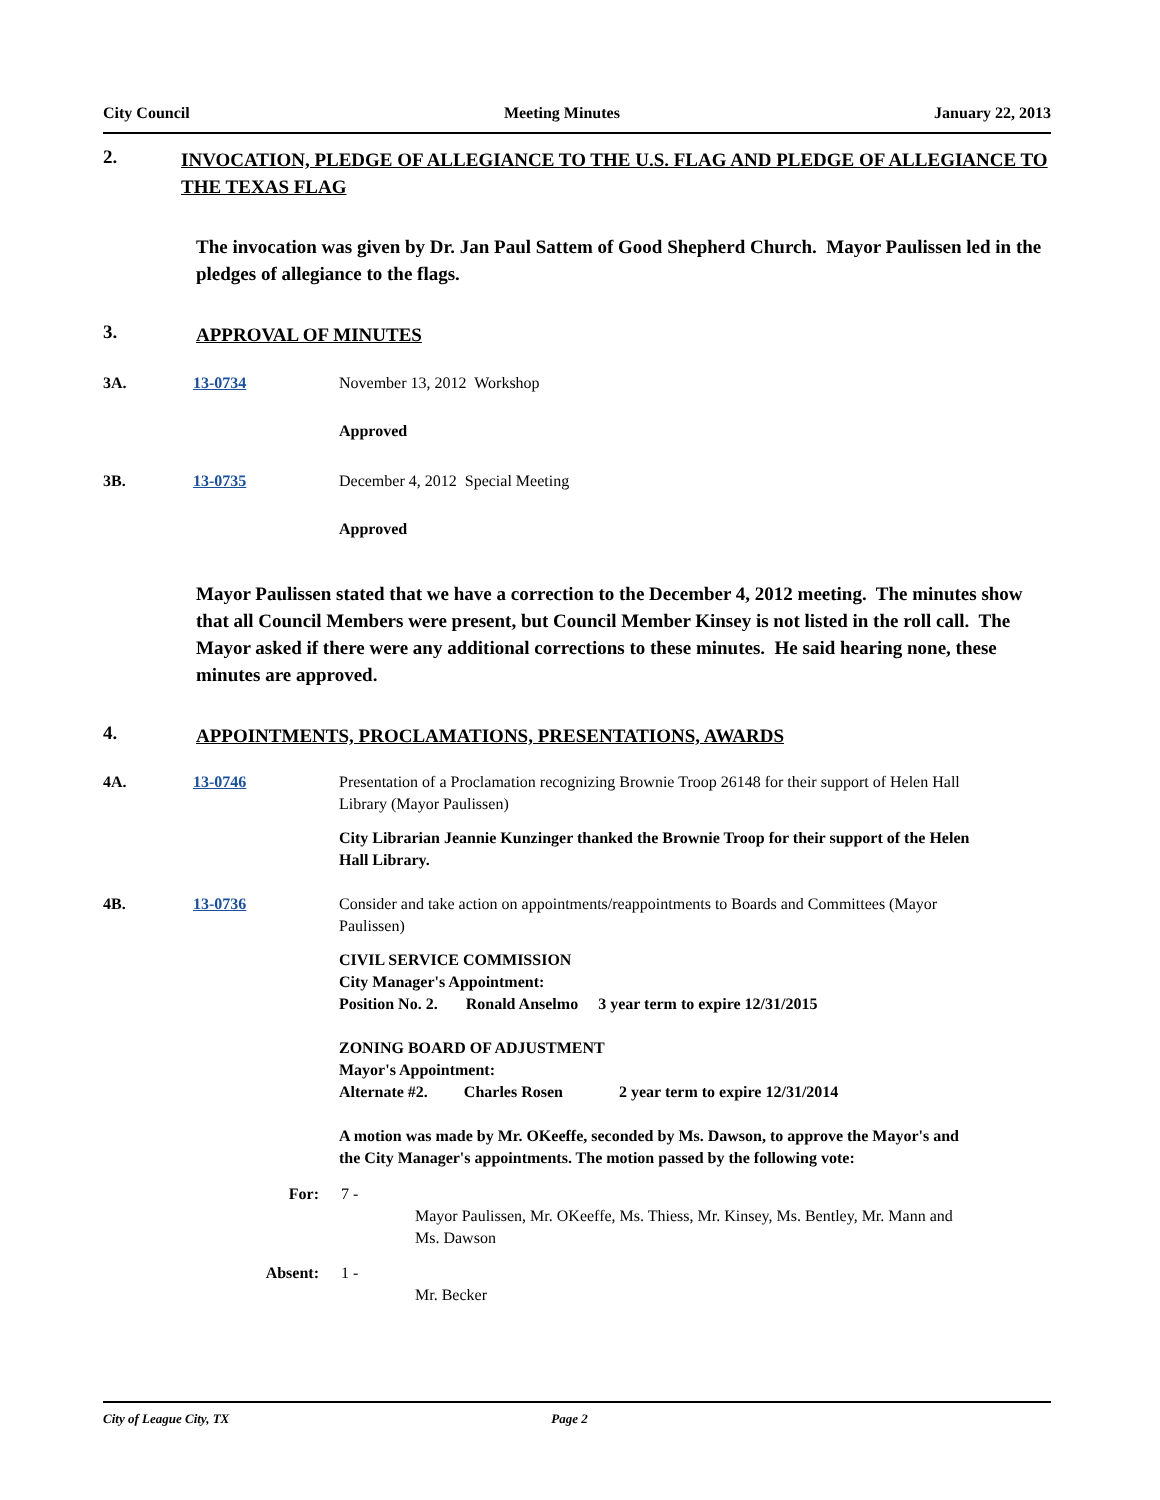City Council Meeting Minutes January 22, 2013
2. INVOCATION, PLEDGE OF ALLEGIANCE TO THE U.S. FLAG AND PLEDGE OF ALLEGIANCE TO THE TEXAS FLAG
The invocation was given by Dr. Jan Paul Sattem of Good Shepherd Church. Mayor Paulissen led in the pledges of allegiance to the flags.
3. APPROVAL OF MINUTES
3A. 13-0734 November 13, 2012 Workshop
Approved
3B. 13-0735 December 4, 2012 Special Meeting
Approved
Mayor Paulissen stated that we have a correction to the December 4, 2012 meeting. The minutes show that all Council Members were present, but Council Member Kinsey is not listed in the roll call. The Mayor asked if there were any additional corrections to these minutes. He said hearing none, these minutes are approved.
4. APPOINTMENTS, PROCLAMATIONS, PRESENTATIONS, AWARDS
4A. 13-0746 Presentation of a Proclamation recognizing Brownie Troop 26148 for their support of Helen Hall Library (Mayor Paulissen)
City Librarian Jeannie Kunzinger thanked the Brownie Troop for their support of the Helen Hall Library.
4B. 13-0736 Consider and take action on appointments/reappointments to Boards and Committees (Mayor Paulissen)
CIVIL SERVICE COMMISSION
City Manager's Appointment:
Position No. 2. Ronald Anselmo 3 year term to expire 12/31/2015
ZONING BOARD OF ADJUSTMENT
Mayor's Appointment:
Alternate #2. Charles Rosen 2 year term to expire 12/31/2014
A motion was made by Mr. OKeeffe, seconded by Ms. Dawson, to approve the Mayor's and the City Manager's appointments. The motion passed by the following vote:
For: 7 -
Mayor Paulissen, Mr. OKeeffe, Ms. Thiess, Mr. Kinsey, Ms. Bentley, Mr. Mann and Ms. Dawson
Absent: 1 -
Mr. Becker
City of League City, TX Page 2